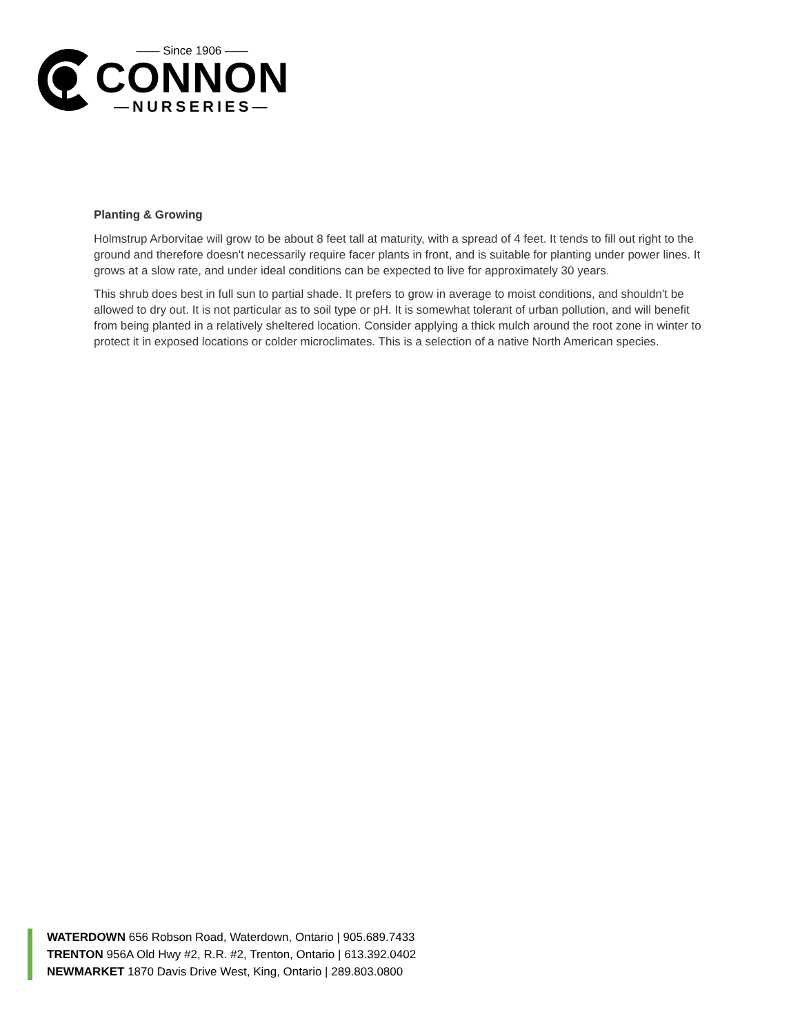—— Since 1906 ——
CONNON
—NURSERIES—
Planting & Growing
Holmstrup Arborvitae will grow to be about 8 feet tall at maturity, with a spread of 4 feet. It tends to fill out right to the ground and therefore doesn't necessarily require facer plants in front, and is suitable for planting under power lines. It grows at a slow rate, and under ideal conditions can be expected to live for approximately 30 years.
This shrub does best in full sun to partial shade. It prefers to grow in average to moist conditions, and shouldn't be allowed to dry out. It is not particular as to soil type or pH. It is somewhat tolerant of urban pollution, and will benefit from being planted in a relatively sheltered location. Consider applying a thick mulch around the root zone in winter to protect it in exposed locations or colder microclimates. This is a selection of a native North American species.
WATERDOWN 656 Robson Road, Waterdown, Ontario | 905.689.7433
TRENTON 956A Old Hwy #2, R.R. #2, Trenton, Ontario | 613.392.0402
NEWMARKET 1870 Davis Drive West, King, Ontario | 289.803.0800